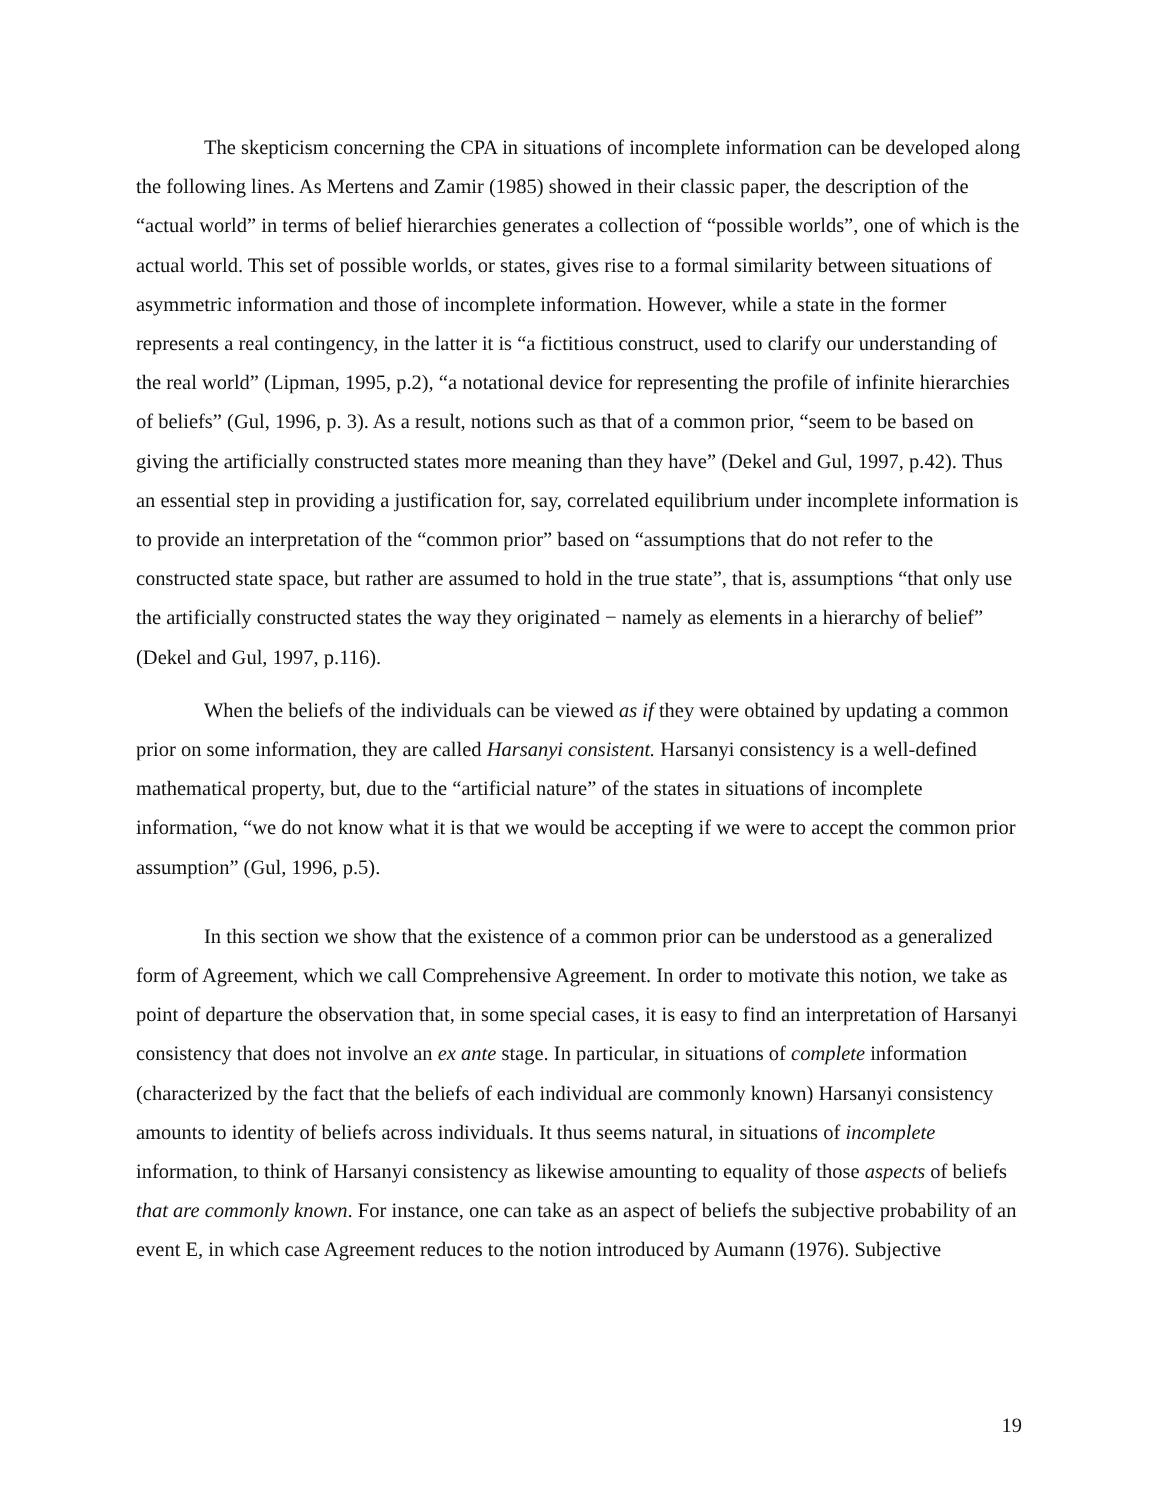The skepticism concerning the CPA in situations of incomplete information can be developed along the following lines. As Mertens and Zamir (1985) showed in their classic paper, the description of the “actual world” in terms of belief hierarchies generates a collection of “possible worlds”, one of which is the actual world. This set of possible worlds, or states, gives rise to a formal similarity between situations of asymmetric information and those of incomplete information. However, while a state in the former represents a real contingency, in the latter it is “a fictitious construct, used to clarify our understanding of the real world” (Lipman, 1995, p.2), “a notational device for representing the profile of infinite hierarchies of beliefs” (Gul, 1996, p. 3). As a result, notions such as that of a common prior, “seem to be based on giving the artificially constructed states more meaning than they have” (Dekel and Gul, 1997, p.42). Thus an essential step in providing a justification for, say, correlated equilibrium under incomplete information is to provide an interpretation of the “common prior” based on “assumptions that do not refer to the constructed state space, but rather are assumed to hold in the true state”, that is, assumptions “that only use the artificially constructed states the way they originated − namely as elements in a hierarchy of belief” (Dekel and Gul, 1997, p.116).
When the beliefs of the individuals can be viewed as if they were obtained by updating a common prior on some information, they are called Harsanyi consistent. Harsanyi consistency is a well-defined mathematical property, but, due to the “artificial nature” of the states in situations of incomplete information, “we do not know what it is that we would be accepting if we were to accept the common prior assumption” (Gul, 1996, p.5).
In this section we show that the existence of a common prior can be understood as a generalized form of Agreement, which we call Comprehensive Agreement. In order to motivate this notion, we take as point of departure the observation that, in some special cases, it is easy to find an interpretation of Harsanyi consistency that does not involve an ex ante stage. In particular, in situations of complete information (characterized by the fact that the beliefs of each individual are commonly known) Harsanyi consistency amounts to identity of beliefs across individuals. It thus seems natural, in situations of incomplete information, to think of Harsanyi consistency as likewise amounting to equality of those aspects of beliefs that are commonly known. For instance, one can take as an aspect of beliefs the subjective probability of an event E, in which case Agreement reduces to the notion introduced by Aumann (1976). Subjective
19